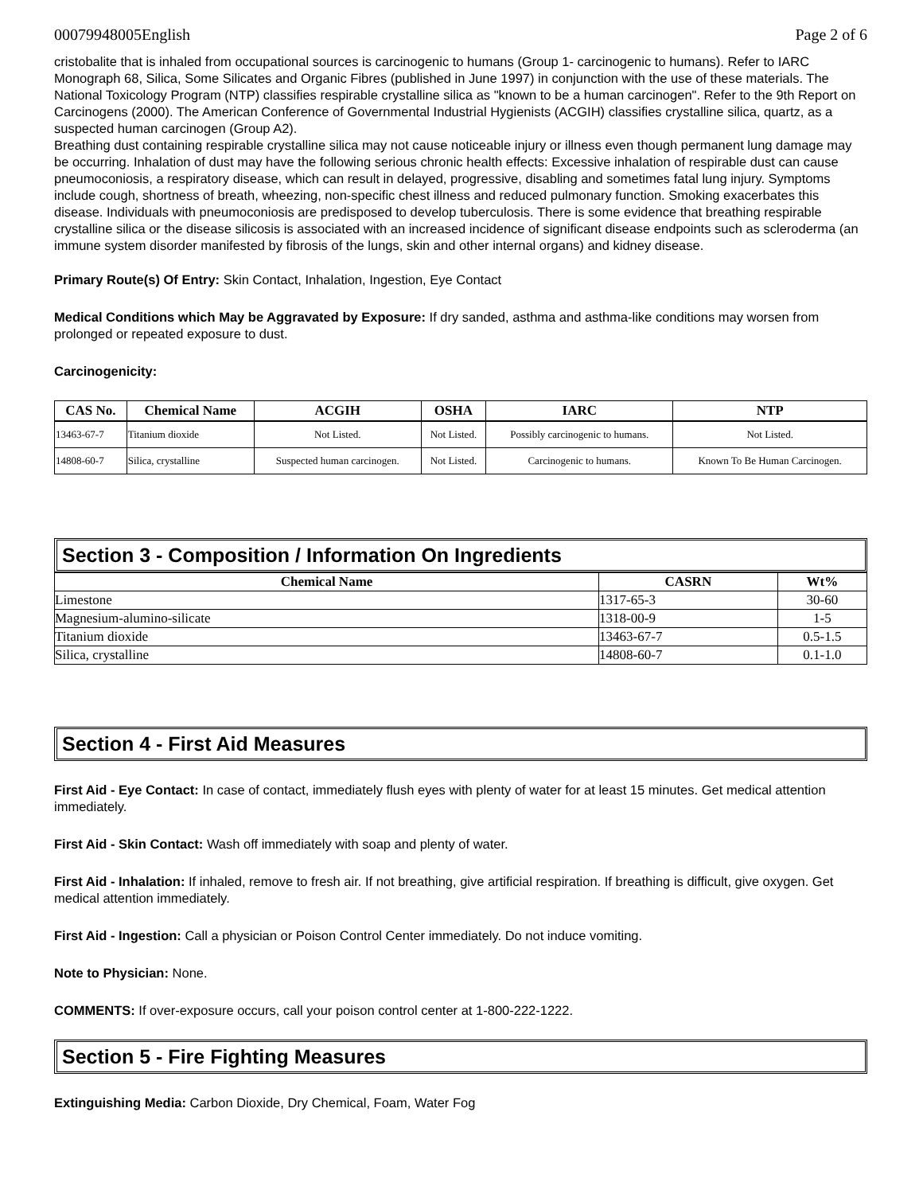00079948005English Page 2 of 6
cristobalite that is inhaled from occupational sources is carcinogenic to humans (Group 1- carcinogenic to humans). Refer to IARC Monograph 68, Silica, Some Silicates and Organic Fibres (published in June 1997) in conjunction with the use of these materials. The National Toxicology Program (NTP) classifies respirable crystalline silica as "known to be a human carcinogen". Refer to the 9th Report on Carcinogens (2000). The American Conference of Governmental Industrial Hygienists (ACGIH) classifies crystalline silica, quartz, as a suspected human carcinogen (Group A2).
Breathing dust containing respirable crystalline silica may not cause noticeable injury or illness even though permanent lung damage may be occurring. Inhalation of dust may have the following serious chronic health effects: Excessive inhalation of respirable dust can cause pneumoconiosis, a respiratory disease, which can result in delayed, progressive, disabling and sometimes fatal lung injury. Symptoms include cough, shortness of breath, wheezing, non-specific chest illness and reduced pulmonary function. Smoking exacerbates this disease. Individuals with pneumoconiosis are predisposed to develop tuberculosis. There is some evidence that breathing respirable crystalline silica or the disease silicosis is associated with an increased incidence of significant disease endpoints such as scleroderma (an immune system disorder manifested by fibrosis of the lungs, skin and other internal organs) and kidney disease.
Primary Route(s) Of Entry: Skin Contact, Inhalation, Ingestion, Eye Contact
Medical Conditions which May be Aggravated by Exposure: If dry sanded, asthma and asthma-like conditions may worsen from prolonged or repeated exposure to dust.
Carcinogenicity:
| CAS No. | Chemical Name | ACGIH | OSHA | IARC | NTP |
| --- | --- | --- | --- | --- | --- |
| 13463-67-7 | Titanium dioxide | Not Listed. | Not Listed. | Possibly carcinogenic to humans. | Not Listed. |
| 14808-60-7 | Silica, crystalline | Suspected human carcinogen. | Not Listed. | Carcinogenic to humans. | Known To Be Human Carcinogen. |
Section 3 - Composition / Information On Ingredients
| Chemical Name | CASRN | Wt% |
| --- | --- | --- |
| Limestone | 1317-65-3 | 30-60 |
| Magnesium-alumino-silicate | 1318-00-9 | 1-5 |
| Titanium dioxide | 13463-67-7 | 0.5-1.5 |
| Silica, crystalline | 14808-60-7 | 0.1-1.0 |
Section 4 - First Aid Measures
First Aid - Eye Contact: In case of contact, immediately flush eyes with plenty of water for at least 15 minutes. Get medical attention immediately.
First Aid - Skin Contact: Wash off immediately with soap and plenty of water.
First Aid - Inhalation: If inhaled, remove to fresh air. If not breathing, give artificial respiration. If breathing is difficult, give oxygen. Get medical attention immediately.
First Aid - Ingestion: Call a physician or Poison Control Center immediately. Do not induce vomiting.
Note to Physician: None.
COMMENTS: If over-exposure occurs, call your poison control center at 1-800-222-1222.
Section 5 - Fire Fighting Measures
Extinguishing Media: Carbon Dioxide, Dry Chemical, Foam, Water Fog